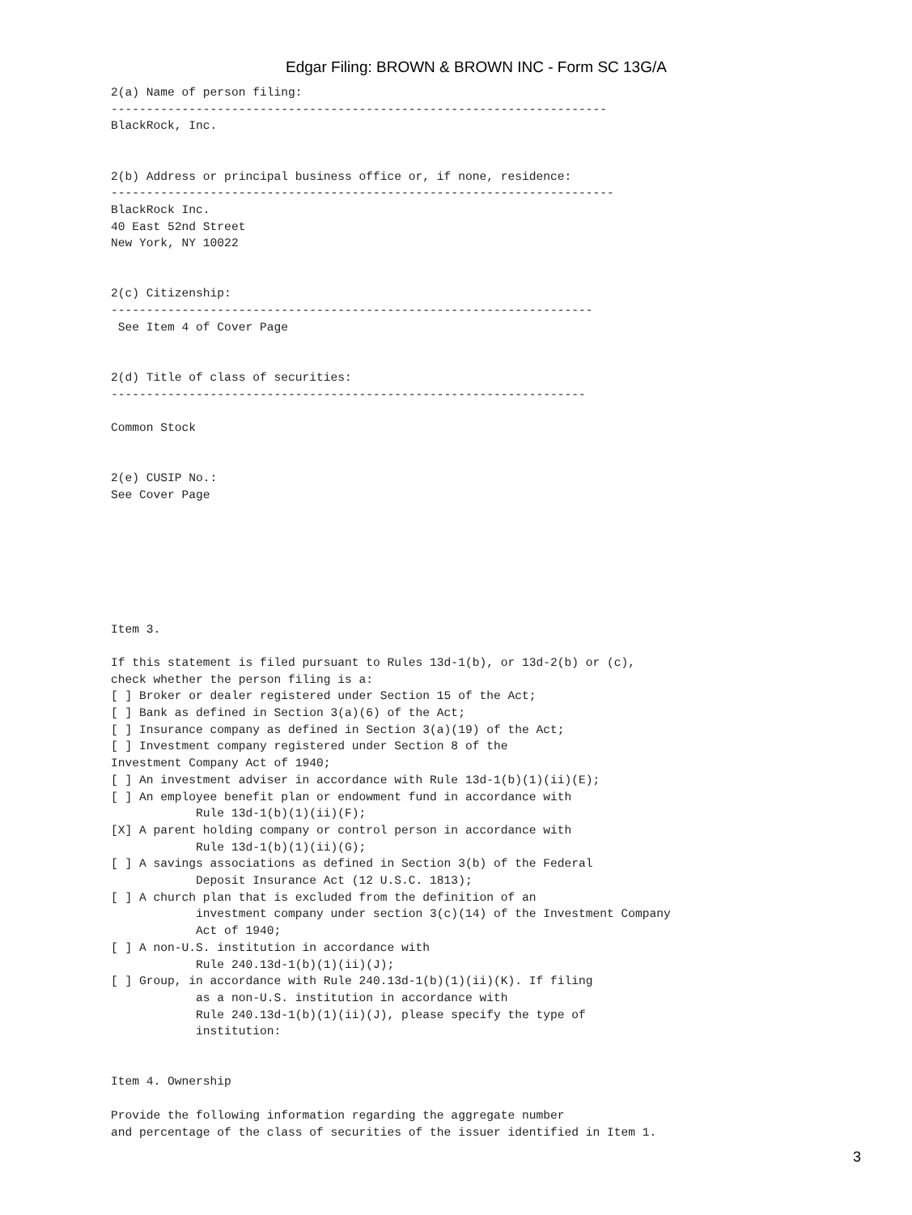Edgar Filing: BROWN & BROWN INC - Form SC 13G/A
2(a) Name of person filing:
----------------------------------------------------------------------
BlackRock, Inc.


2(b) Address or principal business office or, if none, residence:
-----------------------------------------------------------------------
BlackRock Inc.
40 East 52nd Street
New York, NY 10022


2(c) Citizenship:
--------------------------------------------------------------------
 See Item 4 of Cover Page


2(d) Title of class of securities:
-------------------------------------------------------------------

Common Stock


2(e) CUSIP No.:
See Cover Page







Item 3.

If this statement is filed pursuant to Rules 13d-1(b), or 13d-2(b) or (c),
check whether the person filing is a:
[ ] Broker or dealer registered under Section 15 of the Act;
[ ] Bank as defined in Section 3(a)(6) of the Act;
[ ] Insurance company as defined in Section 3(a)(19) of the Act;
[ ] Investment company registered under Section 8 of the
Investment Company Act of 1940;
[ ] An investment adviser in accordance with Rule 13d-1(b)(1)(ii)(E);
[ ] An employee benefit plan or endowment fund in accordance with
            Rule 13d-1(b)(1)(ii)(F);
[X] A parent holding company or control person in accordance with
            Rule 13d-1(b)(1)(ii)(G);
[ ] A savings associations as defined in Section 3(b) of the Federal
            Deposit Insurance Act (12 U.S.C. 1813);
[ ] A church plan that is excluded from the definition of an
            investment company under section 3(c)(14) of the Investment Company
            Act of 1940;
[ ] A non-U.S. institution in accordance with
            Rule 240.13d-1(b)(1)(ii)(J);
[ ] Group, in accordance with Rule 240.13d-1(b)(1)(ii)(K). If filing
            as a non-U.S. institution in accordance with
            Rule 240.13d-1(b)(1)(ii)(J), please specify the type of
            institution:


Item 4. Ownership

Provide the following information regarding the aggregate number
and percentage of the class of securities of the issuer identified in Item 1.
3